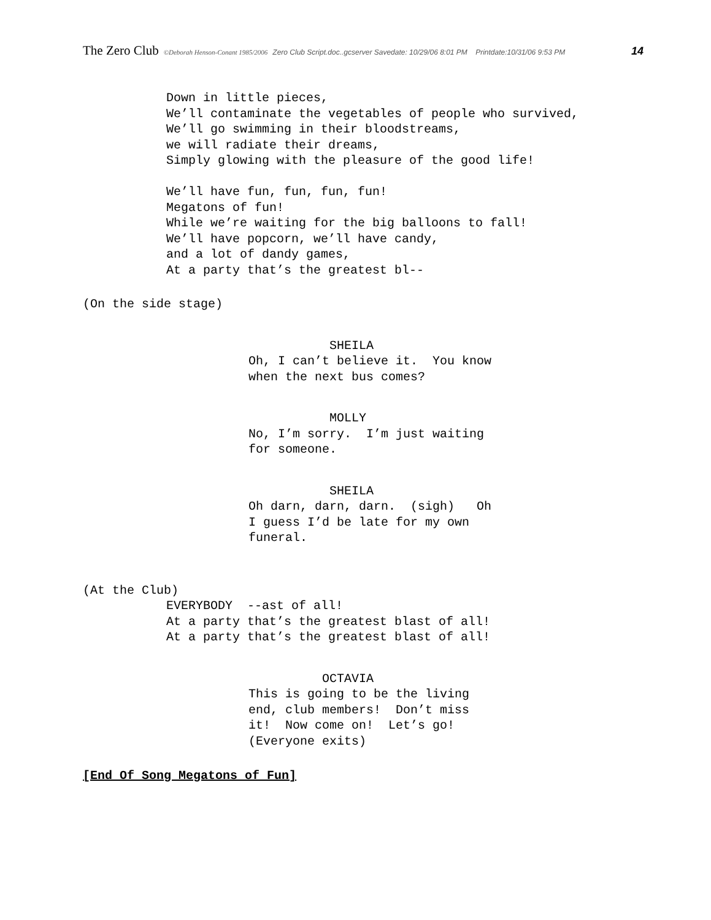The Zero Club ©Deborah Henson-Conant 1985/2006 Zero Club Script.doc..gcserver Savedate: 10/29/06 8:01 PM Printdate:10/31/06 9:53 PM 14
Down in little pieces, We’ll contaminate the vegetables of people who survived, We’ll go swimming in their bloodstreams, we will radiate their dreams, Simply glowing with the pleasure of the good life! We’ll have fun, fun, fun, fun! Megatons of fun! While we’re waiting for the big balloons to fall! We’ll have popcorn, we’ll have candy, and a lot of dandy games, At a party that’s the greatest bl--
(On the side stage)
SHEILA Oh, I can’t believe it. You know when the next bus comes?
MOLLY No, I’m sorry. I’m just waiting for someone.
SHEILA Oh darn, darn, darn. (sigh) Oh I guess I’d be late for my own funeral.
(At the Club)
EVERYBODY --ast of all! At a party that’s the greatest blast of all! At a party that’s the greatest blast of all!
OCTAVIA This is going to be the living end, club members! Don’t miss it! Now come on! Let’s go! (Everyone exits)
[End Of Song Megatons of Fun]